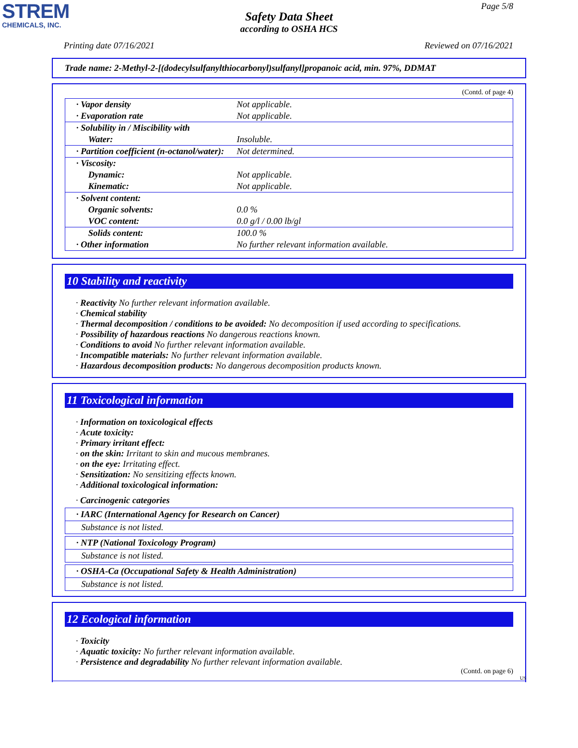STREM
CHEMICALS, INC.
Page 5/8
Safety Data Sheet
according to OSHA HCS
Printing date 07/16/2021 Reviewed on 07/16/2021
Trade name: 2-Methyl-2-[(dodecylsulfanylthiocarbonyl)sulfanyl]propanoic acid, min. 97%, DDMAT
(Contd. of page 4)
| · Vapor density | Not applicable. |
| · Evaporation rate | Not applicable. |
| · Solubility in / Miscibility with | |
| Water: | Insoluble. |
| · Partition coefficient (n-octanol/water): | Not determined. |
| · Viscosity: | |
| Dynamic: | Not applicable. |
| Kinematic: | Not applicable. |
| · Solvent content: | |
| Organic solvents: | 0.0 % |
| VOC content: | 0.0 g/l / 0.00 lb/gl |
| Solids content: | 100.0 % |
| · Other information | No further relevant information available. |
10 Stability and reactivity
· Reactivity No further relevant information available.
· Chemical stability
· Thermal decomposition / conditions to be avoided: No decomposition if used according to specifications.
· Possibility of hazardous reactions No dangerous reactions known.
· Conditions to avoid No further relevant information available.
· Incompatible materials: No further relevant information available.
· Hazardous decomposition products: No dangerous decomposition products known.
11 Toxicological information
· Information on toxicological effects
· Acute toxicity:
· Primary irritant effect:
· on the skin: Irritant to skin and mucous membranes.
· on the eye: Irritating effect.
· Sensitization: No sensitizing effects known.
· Additional toxicological information:
· Carcinogenic categories
· IARC (International Agency for Research on Cancer)
Substance is not listed.
· NTP (National Toxicology Program)
Substance is not listed.
· OSHA-Ca (Occupational Safety & Health Administration)
Substance is not listed.
12 Ecological information
· Toxicity
· Aquatic toxicity: No further relevant information available.
· Persistence and degradability No further relevant information available.
(Contd. on page 6)
US